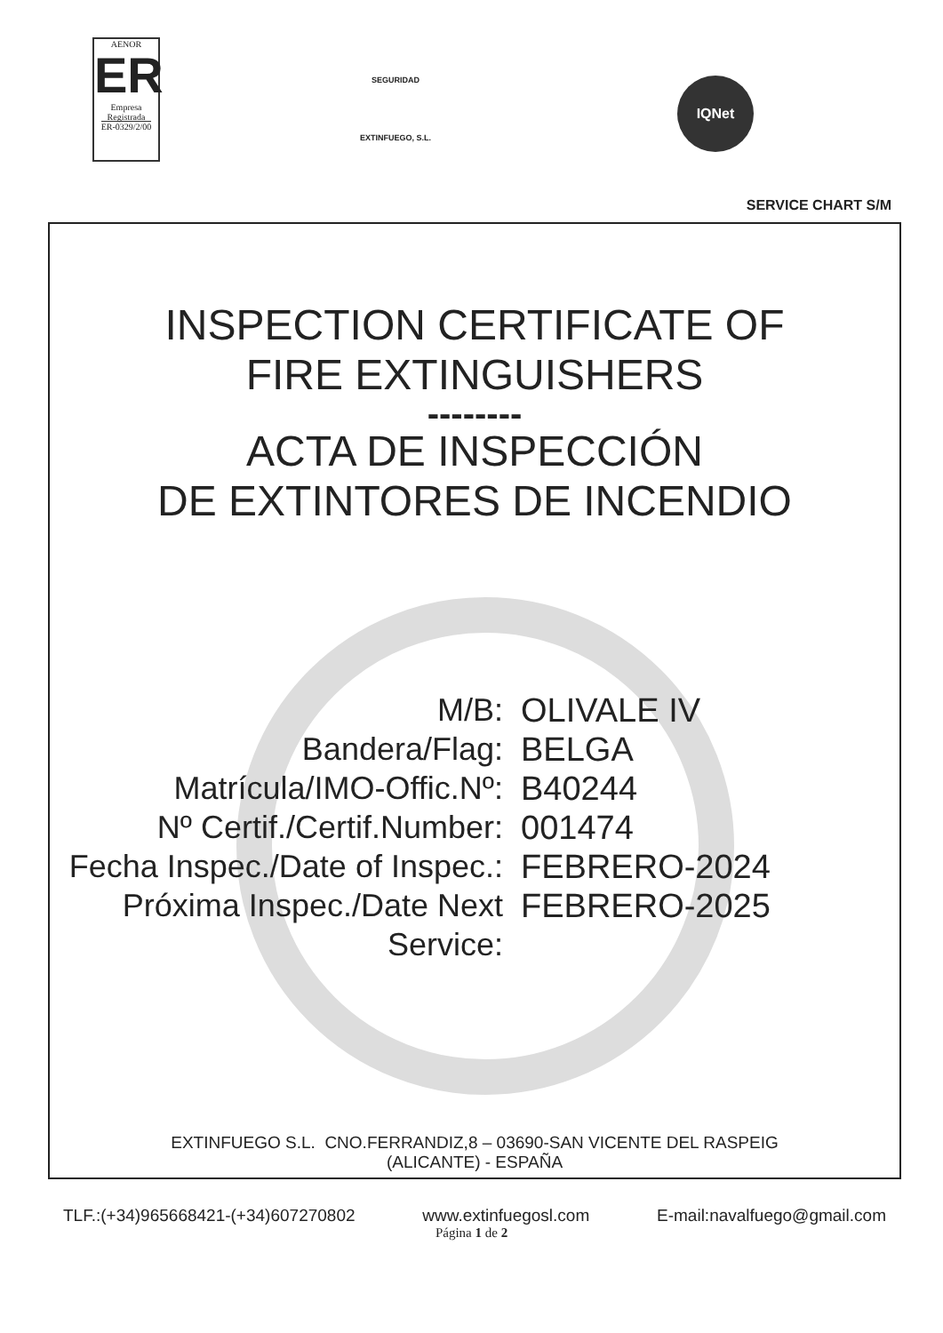AENOR
ER
Empresa
Registrada
ER-0329/2/00
SEGURIDAD
EXTINFUEGO, S.L.
IQNet
SERVICE CHART S/M
INSPECTION CERTIFICATE OF
FIRE EXTINGUISHERS
--------
ACTA DE INSPECCIÓN
DE EXTINTORES DE INCENDIO
M/B: OLIVALE IV
Bandera/Flag: BELGA
Matrícula/IMO-Offic.Nº: B40244
Nº Certif./Certif.Number:
001474
Fecha Inspec./Date of Inspec.:
FEBRERO-2024
Próxima Inspec./Date Next Service:
FEBRERO-2025
EXTINFUEGO S.L. CNO.FERRANDIZ,8 – 03690-SAN VICENTE DEL RASPEIG
(ALICANTE) - ESPAÑA
TLF.:(+34)965668421-(+34)607270802 www.extinfuegosl.com E-mail:navalfuego@gmail.com
Página 1 de 2